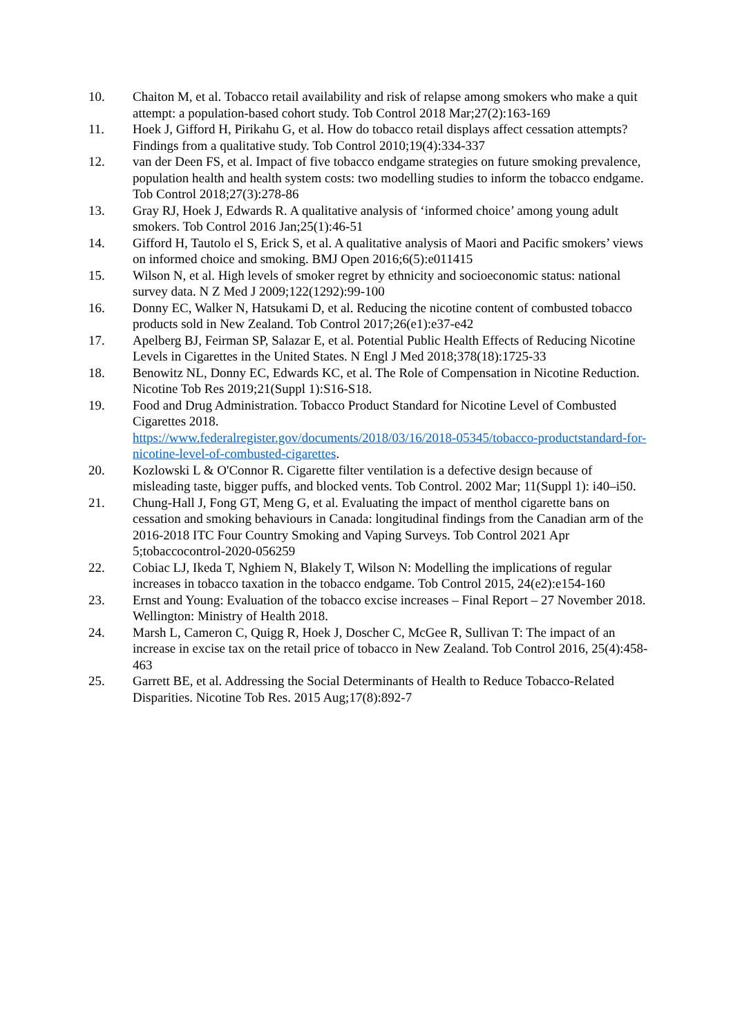10. Chaiton M, et al. Tobacco retail availability and risk of relapse among smokers who make a quit attempt: a population-based cohort study. Tob Control 2018 Mar;27(2):163-169
11. Hoek J, Gifford H, Pirikahu G, et al. How do tobacco retail displays affect cessation attempts? Findings from a qualitative study. Tob Control 2010;19(4):334-337
12. van der Deen FS, et al. Impact of five tobacco endgame strategies on future smoking prevalence, population health and health system costs: two modelling studies to inform the tobacco endgame. Tob Control 2018;27(3):278-86
13. Gray RJ, Hoek J, Edwards R. A qualitative analysis of ‘informed choice’ among young adult smokers. Tob Control 2016 Jan;25(1):46-51
14. Gifford H, Tautolo el S, Erick S, et al. A qualitative analysis of Maori and Pacific smokers’ views on informed choice and smoking. BMJ Open 2016;6(5):e011415
15. Wilson N, et al. High levels of smoker regret by ethnicity and socioeconomic status: national survey data. N Z Med J 2009;122(1292):99-100
16. Donny EC, Walker N, Hatsukami D, et al. Reducing the nicotine content of combusted tobacco products sold in New Zealand. Tob Control 2017;26(e1):e37-e42
17. Apelberg BJ, Feirman SP, Salazar E, et al. Potential Public Health Effects of Reducing Nicotine Levels in Cigarettes in the United States. N Engl J Med 2018;378(18):1725-33
18. Benowitz NL, Donny EC, Edwards KC, et al. The Role of Compensation in Nicotine Reduction. Nicotine Tob Res 2019;21(Suppl 1):S16-S18.
19. Food and Drug Administration. Tobacco Product Standard for Nicotine Level of Combusted Cigarettes 2018.
https://www.federalregister.gov/documents/2018/03/16/2018-05345/tobacco-productstandard-for-nicotine-level-of-combusted-cigarettes.
20. Kozlowski L & O'Connor R. Cigarette filter ventilation is a defective design because of misleading taste, bigger puffs, and blocked vents. Tob Control. 2002 Mar; 11(Suppl 1): i40–i50.
21. Chung-Hall J, Fong GT, Meng G, et al. Evaluating the impact of menthol cigarette bans on cessation and smoking behaviours in Canada: longitudinal findings from the Canadian arm of the 2016-2018 ITC Four Country Smoking and Vaping Surveys. Tob Control 2021 Apr 5;tobaccocontrol-2020-056259
22. Cobiac LJ, Ikeda T, Nghiem N, Blakely T, Wilson N: Modelling the implications of regular increases in tobacco taxation in the tobacco endgame. Tob Control 2015, 24(e2):e154-160
23. Ernst and Young: Evaluation of the tobacco excise increases – Final Report – 27 November 2018. Wellington: Ministry of Health 2018.
24. Marsh L, Cameron C, Quigg R, Hoek J, Doscher C, McGee R, Sullivan T: The impact of an increase in excise tax on the retail price of tobacco in New Zealand. Tob Control 2016, 25(4):458-463
25. Garrett BE, et al. Addressing the Social Determinants of Health to Reduce Tobacco-Related Disparities. Nicotine Tob Res. 2015 Aug;17(8):892-7